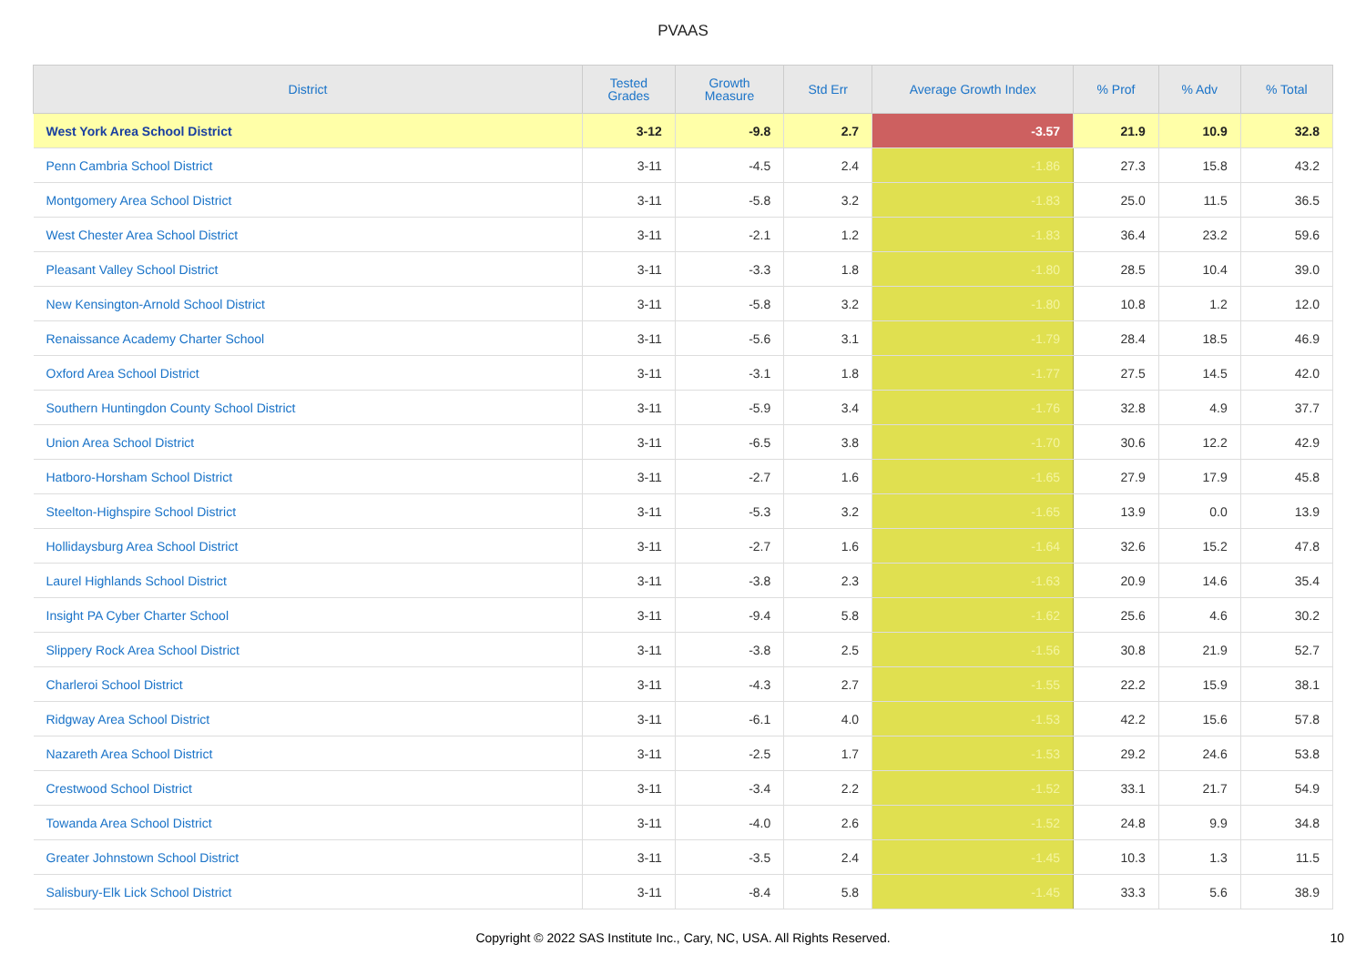PVAAS
| District | Tested Grades | Growth Measure | Std Err | Average Growth Index | % Prof | % Adv | % Total |
| --- | --- | --- | --- | --- | --- | --- | --- |
| West York Area School District | 3-12 | -9.8 | 2.7 | -3.57 | 21.9 | 10.9 | 32.8 |
| Penn Cambria School District | 3-11 | -4.5 | 2.4 | -1.86 | 27.3 | 15.8 | 43.2 |
| Montgomery Area School District | 3-11 | -5.8 | 3.2 | -1.83 | 25.0 | 11.5 | 36.5 |
| West Chester Area School District | 3-11 | -2.1 | 1.2 | -1.83 | 36.4 | 23.2 | 59.6 |
| Pleasant Valley School District | 3-11 | -3.3 | 1.8 | -1.80 | 28.5 | 10.4 | 39.0 |
| New Kensington-Arnold School District | 3-11 | -5.8 | 3.2 | -1.80 | 10.8 | 1.2 | 12.0 |
| Renaissance Academy Charter School | 3-11 | -5.6 | 3.1 | -1.79 | 28.4 | 18.5 | 46.9 |
| Oxford Area School District | 3-11 | -3.1 | 1.8 | -1.77 | 27.5 | 14.5 | 42.0 |
| Southern Huntingdon County School District | 3-11 | -5.9 | 3.4 | -1.76 | 32.8 | 4.9 | 37.7 |
| Union Area School District | 3-11 | -6.5 | 3.8 | -1.70 | 30.6 | 12.2 | 42.9 |
| Hatboro-Horsham School District | 3-11 | -2.7 | 1.6 | -1.65 | 27.9 | 17.9 | 45.8 |
| Steelton-Highspire School District | 3-11 | -5.3 | 3.2 | -1.65 | 13.9 | 0.0 | 13.9 |
| Hollidaysburg Area School District | 3-11 | -2.7 | 1.6 | -1.64 | 32.6 | 15.2 | 47.8 |
| Laurel Highlands School District | 3-11 | -3.8 | 2.3 | -1.63 | 20.9 | 14.6 | 35.4 |
| Insight PA Cyber Charter School | 3-11 | -9.4 | 5.8 | -1.62 | 25.6 | 4.6 | 30.2 |
| Slippery Rock Area School District | 3-11 | -3.8 | 2.5 | -1.56 | 30.8 | 21.9 | 52.7 |
| Charleroi School District | 3-11 | -4.3 | 2.7 | -1.55 | 22.2 | 15.9 | 38.1 |
| Ridgway Area School District | 3-11 | -6.1 | 4.0 | -1.53 | 42.2 | 15.6 | 57.8 |
| Nazareth Area School District | 3-11 | -2.5 | 1.7 | -1.53 | 29.2 | 24.6 | 53.8 |
| Crestwood School District | 3-11 | -3.4 | 2.2 | -1.52 | 33.1 | 21.7 | 54.9 |
| Towanda Area School District | 3-11 | -4.0 | 2.6 | -1.52 | 24.8 | 9.9 | 34.8 |
| Greater Johnstown School District | 3-11 | -3.5 | 2.4 | -1.45 | 10.3 | 1.3 | 11.5 |
| Salisbury-Elk Lick School District | 3-11 | -8.4 | 5.8 | -1.45 | 33.3 | 5.6 | 38.9 |
Copyright © 2022 SAS Institute Inc., Cary, NC, USA. All Rights Reserved.
10